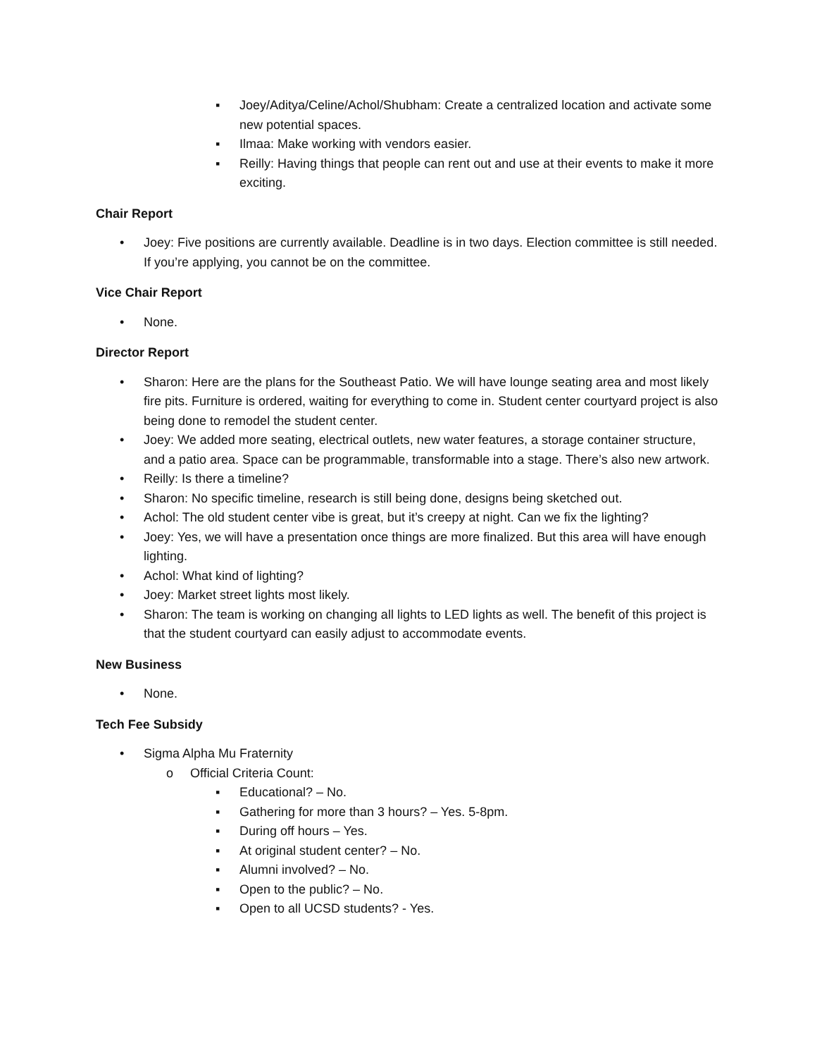▪ Joey/Aditya/Celine/Achol/Shubham: Create a centralized location and activate some new potential spaces.
▪ Ilmaa: Make working with vendors easier.
▪ Reilly: Having things that people can rent out and use at their events to make it more exciting.
Chair Report
• Joey: Five positions are currently available. Deadline is in two days. Election committee is still needed. If you’re applying, you cannot be on the committee.
Vice Chair Report
• None.
Director Report
• Sharon: Here are the plans for the Southeast Patio. We will have lounge seating area and most likely fire pits. Furniture is ordered, waiting for everything to come in. Student center courtyard project is also being done to remodel the student center.
• Joey: We added more seating, electrical outlets, new water features, a storage container structure, and a patio area. Space can be programmable, transformable into a stage. There’s also new artwork.
• Reilly: Is there a timeline?
• Sharon: No specific timeline, research is still being done, designs being sketched out.
• Achol: The old student center vibe is great, but it’s creepy at night. Can we fix the lighting?
• Joey: Yes, we will have a presentation once things are more finalized. But this area will have enough lighting.
• Achol: What kind of lighting?
• Joey: Market street lights most likely.
• Sharon: The team is working on changing all lights to LED lights as well. The benefit of this project is that the student courtyard can easily adjust to accommodate events.
New Business
• None.
Tech Fee Subsidy
• Sigma Alpha Mu Fraternity
o Official Criteria Count:
▪ Educational? – No.
▪ Gathering for more than 3 hours? – Yes. 5-8pm.
▪ During off hours – Yes.
▪ At original student center? – No.
▪ Alumni involved? – No.
▪ Open to the public? – No.
▪ Open to all UCSD students? - Yes.